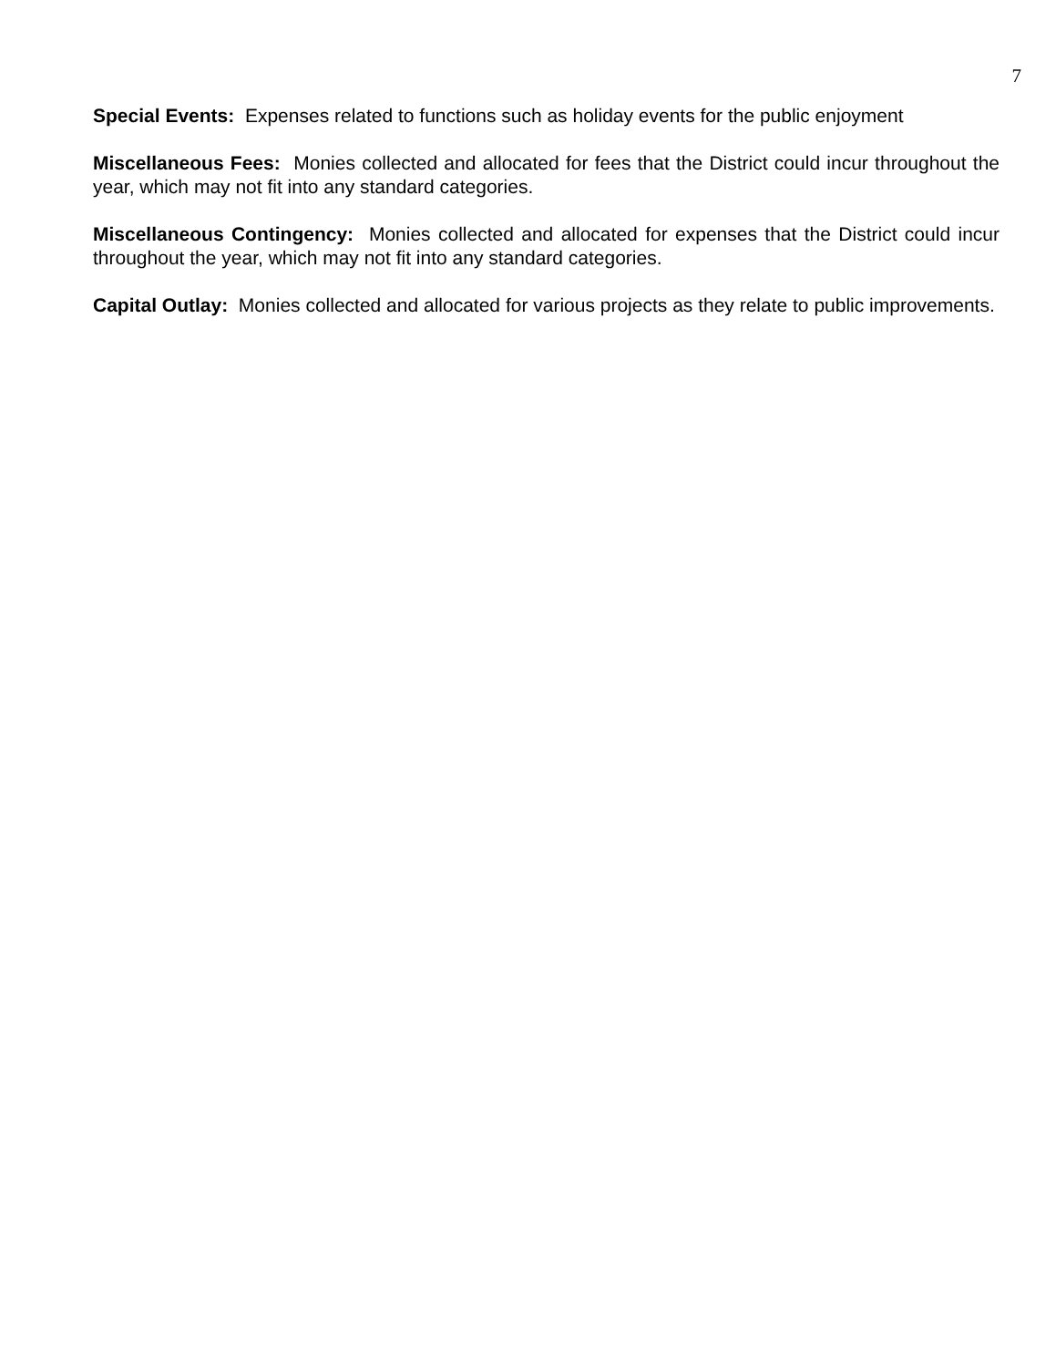7
Special Events: Expenses related to functions such as holiday events for the public enjoyment
Miscellaneous Fees: Monies collected and allocated for fees that the District could incur throughout the year, which may not fit into any standard categories.
Miscellaneous Contingency: Monies collected and allocated for expenses that the District could incur throughout the year, which may not fit into any standard categories.
Capital Outlay: Monies collected and allocated for various projects as they relate to public improvements.